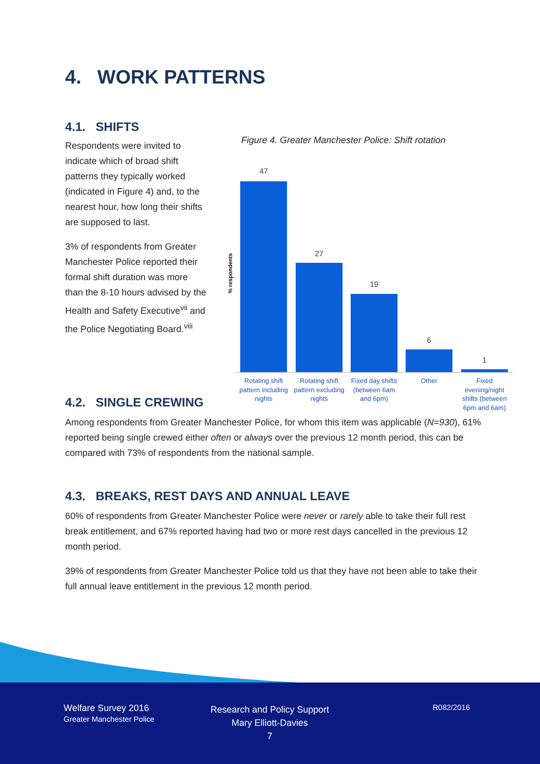4. WORK PATTERNS
4.1. SHIFTS
Respondents were invited to indicate which of broad shift patterns they typically worked (indicated in Figure 4) and, to the nearest hour, how long their shifts are supposed to last.
3% of respondents from Greater Manchester Police reported their formal shift duration was more than the 8-10 hours advised by the Health and Safety Executive<sup>vii</sup> and the Police Negotiating Board.<sup>viii</sup>
Figure 4. Greater Manchester Police: Shift rotation
% respondents
47
27
19
6
1
Rotating shift
pattern including
nights
Rotating shift
pattern excluding
nights
Fixed day shifts
(between 6am
and 6pm)
Other
Fixed
evening/night
shifts (between
6pm and 6am)
4.2. SINGLE CREWING
Among respondents from Greater Manchester Police, for whom this item was applicable (N=930), 61% reported being single crewed either often or always over the previous 12 month period, this can be compared with 73% of respondents from the national sample.
4.3. BREAKS, REST DAYS AND ANNUAL LEAVE
60% of respondents from Greater Manchester Police were never or rarely able to take their full rest break entitlement, and 67% reported having had two or more rest days cancelled in the previous 12 month period.
39% of respondents from Greater Manchester Police told us that they have not been able to take their full annual leave entitlement in the previous 12 month period.
Welfare Survey 2016
Greater Manchester Police
Research and Policy Support
Mary Elliott-Davies
7
R082/2016